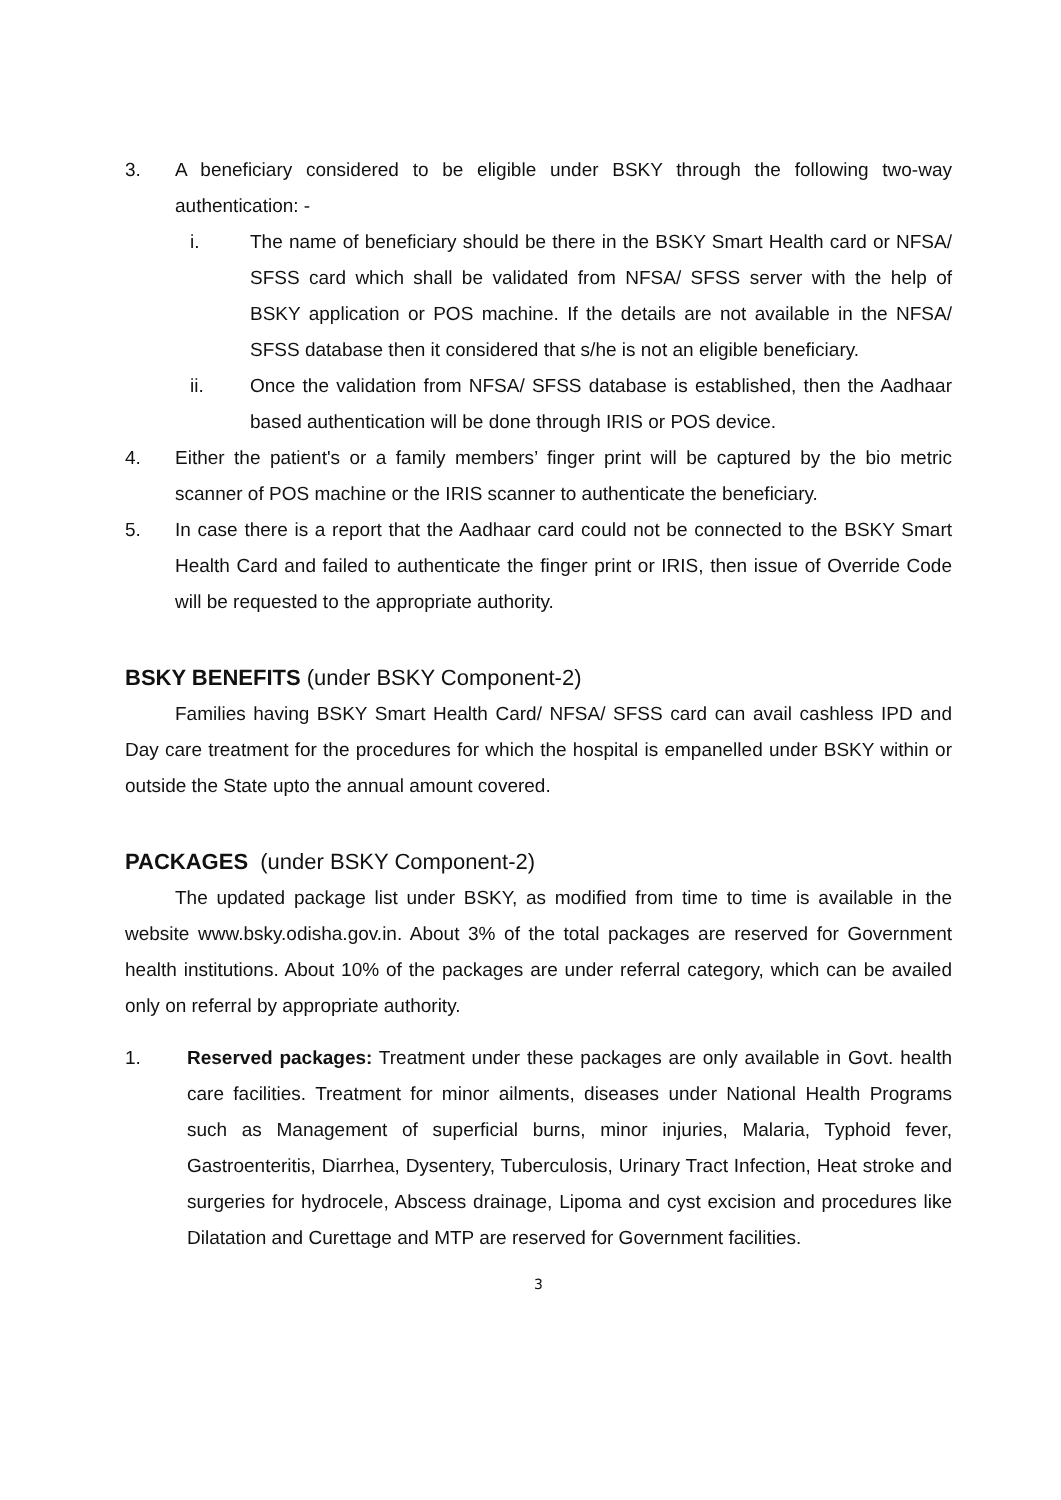3. A beneficiary considered to be eligible under BSKY through the following two-way authentication: -
i. The name of beneficiary should be there in the BSKY Smart Health card or NFSA/ SFSS card which shall be validated from NFSA/ SFSS server with the help of BSKY application or POS machine. If the details are not available in the NFSA/ SFSS database then it considered that s/he is not an eligible beneficiary.
ii. Once the validation from NFSA/ SFSS database is established, then the Aadhaar based authentication will be done through IRIS or POS device.
4. Either the patient's or a family members’ finger print will be captured by the bio metric scanner of POS machine or the IRIS scanner to authenticate the beneficiary.
5. In case there is a report that the Aadhaar card could not be connected to the BSKY Smart Health Card and failed to authenticate the finger print or IRIS, then issue of Override Code will be requested to the appropriate authority.
BSKY BENEFITS (under BSKY Component-2)
Families having BSKY Smart Health Card/ NFSA/ SFSS card can avail cashless IPD and Day care treatment for the procedures for which the hospital is empanelled under BSKY within or outside the State upto the annual amount covered.
PACKAGES (under BSKY Component-2)
The updated package list under BSKY, as modified from time to time is available in the website www.bsky.odisha.gov.in. About 3% of the total packages are reserved for Government health institutions. About 10% of the packages are under referral category, which can be availed only on referral by appropriate authority.
1. Reserved packages: Treatment under these packages are only available in Govt. health care facilities. Treatment for minor ailments, diseases under National Health Programs such as Management of superficial burns, minor injuries, Malaria, Typhoid fever, Gastroenteritis, Diarrhea, Dysentery, Tuberculosis, Urinary Tract Infection, Heat stroke and surgeries for hydrocele, Abscess drainage, Lipoma and cyst excision and procedures like Dilatation and Curettage and MTP are reserved for Government facilities.
3